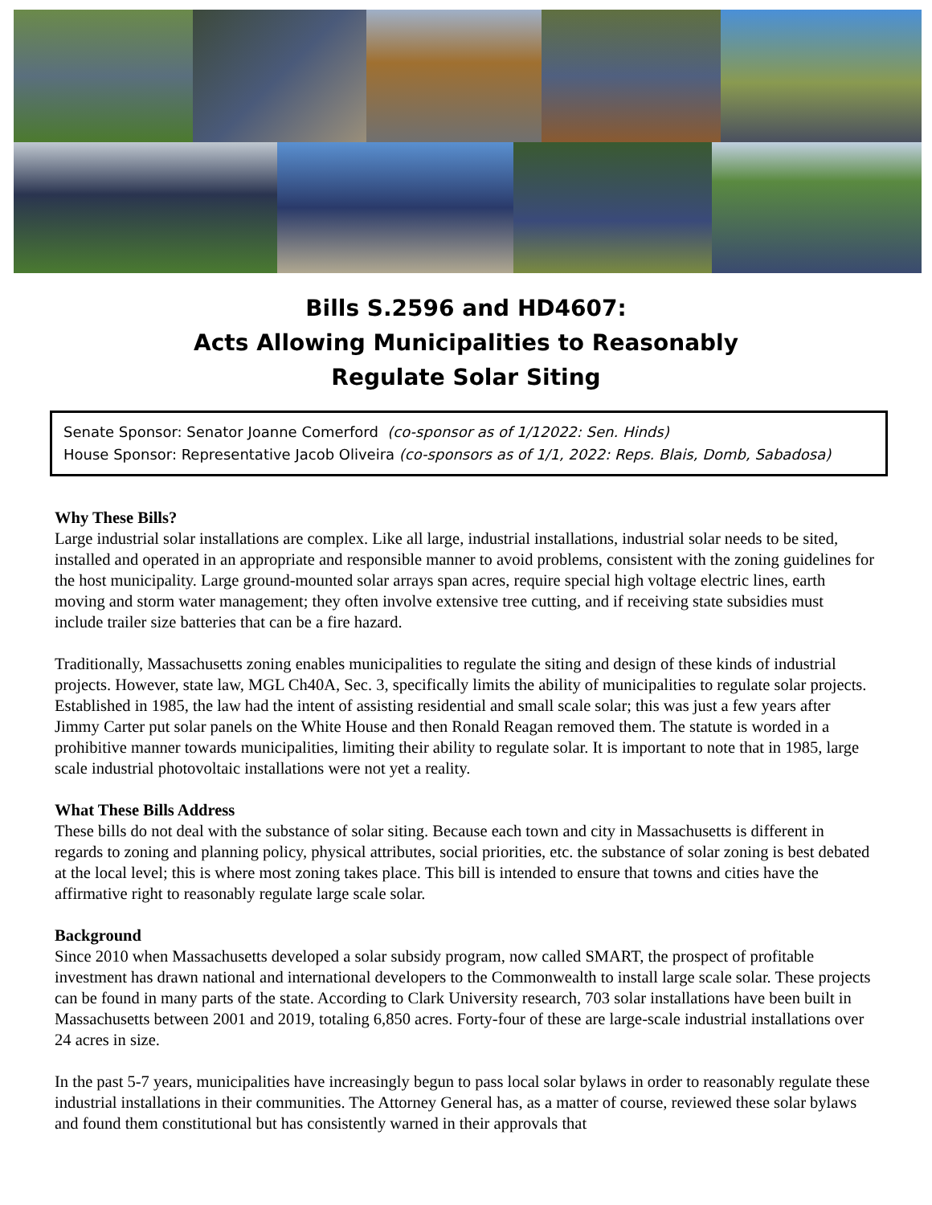Bills S.2596 and HD4607:
Acts Allowing Municipalities to Reasonably
Regulate Solar Siting
Senate Sponsor: Senator Joanne Comerford (co-sponsor as of 1/12022: Sen. Hinds)
House Sponsor: Representative Jacob Oliveira (co-sponsors as of 1/1, 2022: Reps. Blais, Domb, Sabadosa)
Why These Bills?
Large industrial solar installations are complex. Like all large, industrial installations, industrial solar needs to be sited, installed and operated in an appropriate and responsible manner to avoid problems, consistent with the zoning guidelines for the host municipality. Large ground-mounted solar arrays span acres, require special high voltage electric lines, earth moving and storm water management; they often involve extensive tree cutting, and if receiving state subsidies must include trailer size batteries that can be a fire hazard.
Traditionally, Massachusetts zoning enables municipalities to regulate the siting and design of these kinds of industrial projects. However, state law, MGL Ch40A, Sec. 3, specifically limits the ability of municipalities to regulate solar projects. Established in 1985, the law had the intent of assisting residential and small scale solar; this was just a few years after Jimmy Carter put solar panels on the White House and then Ronald Reagan removed them. The statute is worded in a prohibitive manner towards municipalities, limiting their ability to regulate solar. It is important to note that in 1985, large scale industrial photovoltaic installations were not yet a reality.
What These Bills Address
These bills do not deal with the substance of solar siting. Because each town and city in Massachusetts is different in regards to zoning and planning policy, physical attributes, social priorities, etc. the substance of solar zoning is best debated at the local level; this is where most zoning takes place. This bill is intended to ensure that towns and cities have the affirmative right to reasonably regulate large scale solar.
Background
Since 2010 when Massachusetts developed a solar subsidy program, now called SMART, the prospect of profitable investment has drawn national and international developers to the Commonwealth to install large scale solar. These projects can be found in many parts of the state. According to Clark University research, 703 solar installations have been built in Massachusetts between 2001 and 2019, totaling 6,850 acres. Forty-four of these are large-scale industrial installations over 24 acres in size.
In the past 5-7 years, municipalities have increasingly begun to pass local solar bylaws in order to reasonably regulate these industrial installations in their communities. The Attorney General has, as a matter of course, reviewed these solar bylaws and found them constitutional but has consistently warned in their approvals that